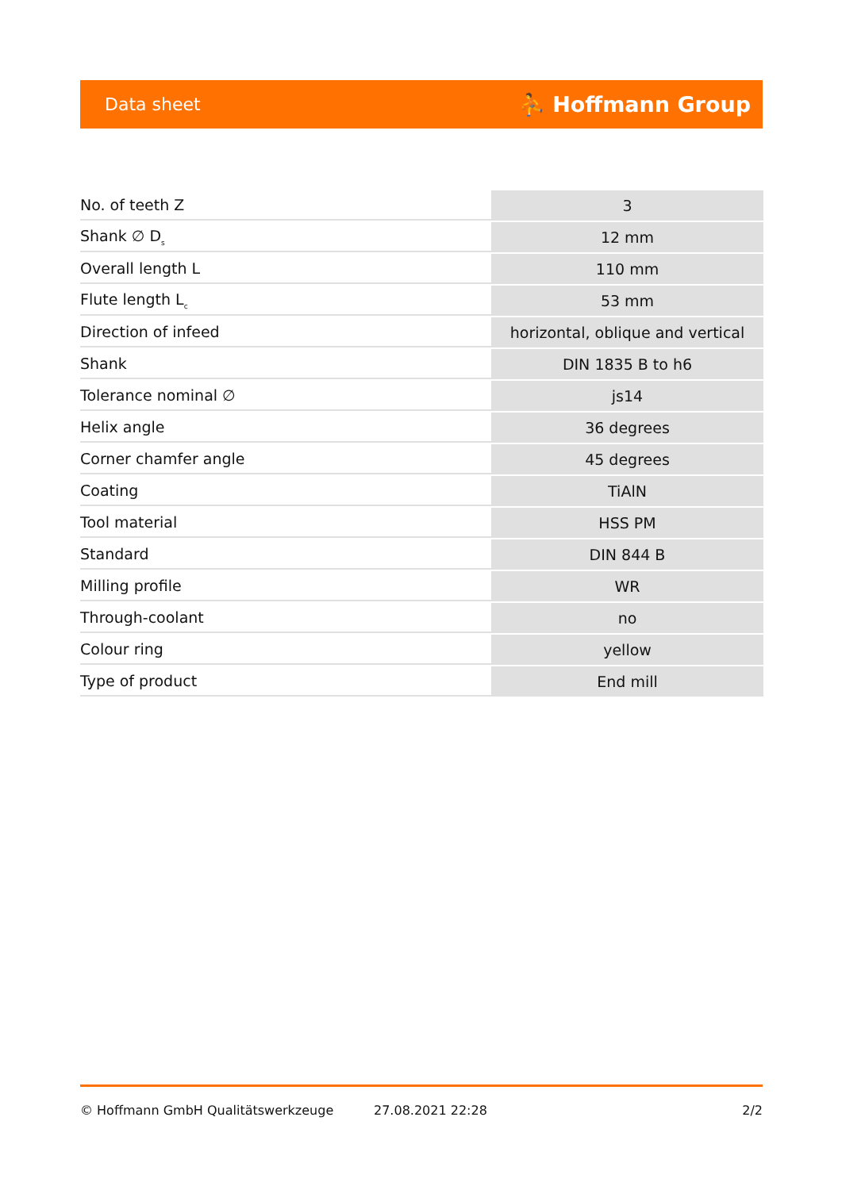Data sheet ⛹ Hoffmann Group
| No. of teeth Z | 3 |
| Shank ∅ D<sub>s</sub> | 12 mm |
| Overall length L | 110 mm |
| Flute length L<sub>c</sub> | 53 mm |
| Direction of infeed | horizontal, oblique and vertical |
| Shank | DIN 1835 B to h6 |
| Tolerance nominal ∅ | js14 |
| Helix angle | 36 degrees |
| Corner chamfer angle | 45 degrees |
| Coating | TiAlN |
| Tool material | HSS PM |
| Standard | DIN 844 B |
| Milling profile | WR |
| Through-coolant | no |
| Colour ring | yellow |
| Type of product | End mill |
© Hoffmann GmbH Qualitätswerkzeuge 27.08.2021 22:28 2/2